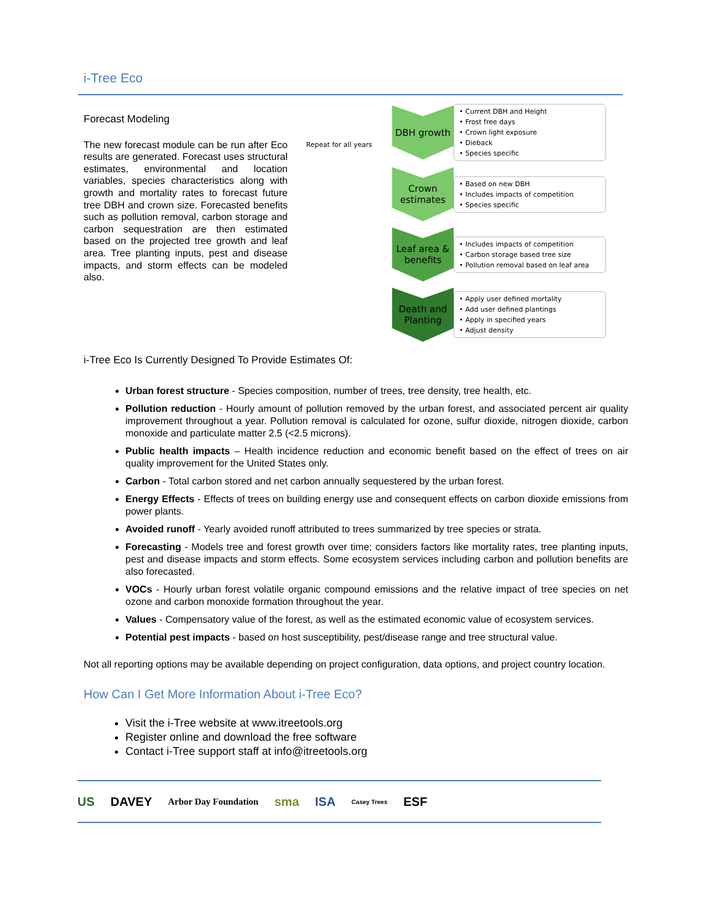i-Tree Eco
Forecast Modeling
The new forecast module can be run after Eco results are generated. Forecast uses structural estimates, environmental and location variables, species characteristics along with growth and mortality rates to forecast future tree DBH and crown size. Forecasted benefits such as pollution removal, carbon storage and carbon sequestration are then estimated based on the projected tree growth and leaf area. Tree planting inputs, pest and disease impacts, and storm effects can be modeled also.
Repeat for all years
DBH growth
• Current DBH and Height
• Frost free days
• Crown light exposure
• Dieback
• Species specific
Crown estimates
• Based on new DBH
• Includes impacts of competition
• Species specific
Leaf area & benefits
• Includes impacts of competition
• Carbon storage based tree size
• Pollution removal based on leaf area
Death and Planting
• Apply user defined mortality
• Add user defined plantings
• Apply in specified years
• Adjust density
i-Tree Eco Is Currently Designed To Provide Estimates Of:
Urban forest structure - Species composition, number of trees, tree density, tree health, etc.
Pollution reduction - Hourly amount of pollution removed by the urban forest, and associated percent air quality improvement throughout a year. Pollution removal is calculated for ozone, sulfur dioxide, nitrogen dioxide, carbon monoxide and particulate matter 2.5 (<2.5 microns).
Public health impacts – Health incidence reduction and economic benefit based on the effect of trees on air quality improvement for the United States only.
Carbon - Total carbon stored and net carbon annually sequestered by the urban forest.
Energy Effects - Effects of trees on building energy use and consequent effects on carbon dioxide emissions from power plants.
Avoided runoff - Yearly avoided runoff attributed to trees summarized by tree species or strata.
Forecasting - Models tree and forest growth over time; considers factors like mortality rates, tree planting inputs, pest and disease impacts and storm effects. Some ecosystem services including carbon and pollution benefits are also forecasted.
VOCs - Hourly urban forest volatile organic compound emissions and the relative impact of tree species on net ozone and carbon monoxide formation throughout the year.
Values - Compensatory value of the forest, as well as the estimated economic value of ecosystem services.
Potential pest impacts - based on host susceptibility, pest/disease range and tree structural value.
Not all reporting options may be available depending on project configuration, data options, and project country location.
How Can I Get More Information About i-Tree Eco?
Visit the i-Tree website at www.itreetools.org
Register online and download the free software
Contact i-Tree support staff at info@itreetools.org
US DAVEY Arbor Day Foundation sma ISA Casey Trees ESF